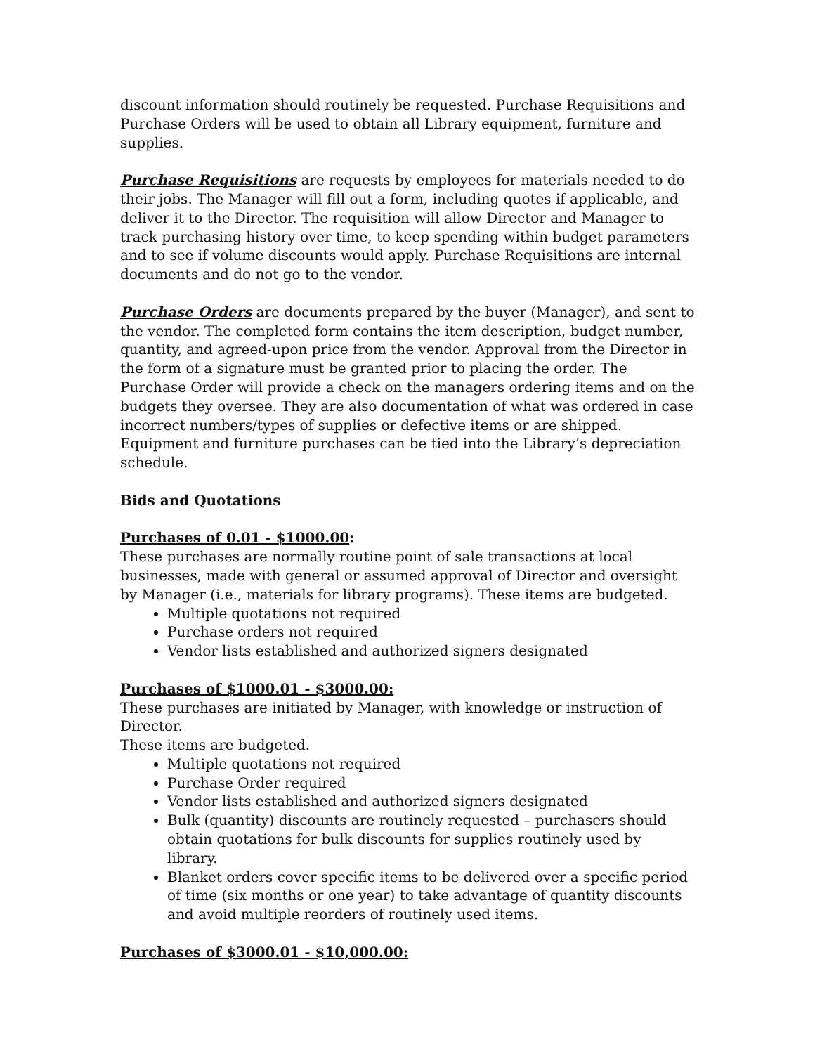discount information should routinely be requested. Purchase Requisitions and Purchase Orders will be used to obtain all Library equipment, furniture and supplies.
Purchase Requisitions are requests by employees for materials needed to do their jobs. The Manager will fill out a form, including quotes if applicable, and deliver it to the Director. The requisition will allow Director and Manager to track purchasing history over time, to keep spending within budget parameters and to see if volume discounts would apply. Purchase Requisitions are internal documents and do not go to the vendor.
Purchase Orders are documents prepared by the buyer (Manager), and sent to the vendor. The completed form contains the item description, budget number, quantity, and agreed-upon price from the vendor. Approval from the Director in the form of a signature must be granted prior to placing the order. The Purchase Order will provide a check on the managers ordering items and on the budgets they oversee. They are also documentation of what was ordered in case incorrect numbers/types of supplies or defective items or are shipped. Equipment and furniture purchases can be tied into the Library’s depreciation schedule.
Bids and Quotations
Purchases of 0.01 - $1000.00:
These purchases are normally routine point of sale transactions at local businesses, made with general or assumed approval of Director and oversight by Manager (i.e., materials for library programs). These items are budgeted.
Multiple quotations not required
Purchase orders not required
Vendor lists established and authorized signers designated
Purchases of $1000.01 - $3000.00:
These purchases are initiated by Manager, with knowledge or instruction of Director.
These items are budgeted.
Multiple quotations not required
Purchase Order required
Vendor lists established and authorized signers designated
Bulk (quantity) discounts are routinely requested – purchasers should obtain quotations for bulk discounts for supplies routinely used by library.
Blanket orders cover specific items to be delivered over a specific period of time (six months or one year) to take advantage of quantity discounts and avoid multiple reorders of routinely used items.
Purchases of $3000.01 - $10,000.00: